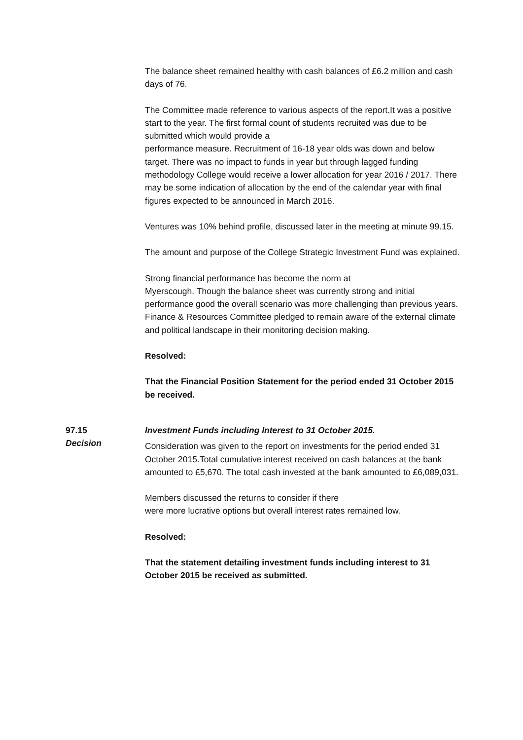The balance sheet remained healthy with cash balances of £6.2 million and cash days of 76.
The Committee made reference to various aspects of the report.It was a positive start to the year. The first formal count of students recruited was due to be submitted which would provide a
performance measure. Recruitment of 16-18 year olds was down and below target. There was no impact to funds in year but through lagged funding methodology College would receive a lower allocation for year 2016 / 2017. There may be some indication of allocation by the end of the calendar year with final figures expected to be announced in March 2016.
Ventures was 10% behind profile, discussed later in the meeting at minute 99.15.
The amount and purpose of the College Strategic Investment Fund was explained.
Strong financial performance has become the norm at
Myerscough. Though the balance sheet was currently strong and initial performance good the overall scenario was more challenging than previous years. Finance & Resources Committee pledged to remain aware of the external climate and political landscape in their monitoring decision making.
Resolved:
That the Financial Position Statement for the period ended 31 October 2015 be received.
97.15
Decision
Investment Funds including Interest to 31 October 2015.
Consideration was given to the report on investments for the period ended 31 October 2015.Total cumulative interest received on cash balances at the bank amounted to £5,670. The total cash invested at the bank amounted to £6,089,031.
Members discussed the returns to consider if there
were more lucrative options but overall interest rates remained low.
Resolved:
That the statement detailing investment funds including interest to 31 October 2015 be received as submitted.